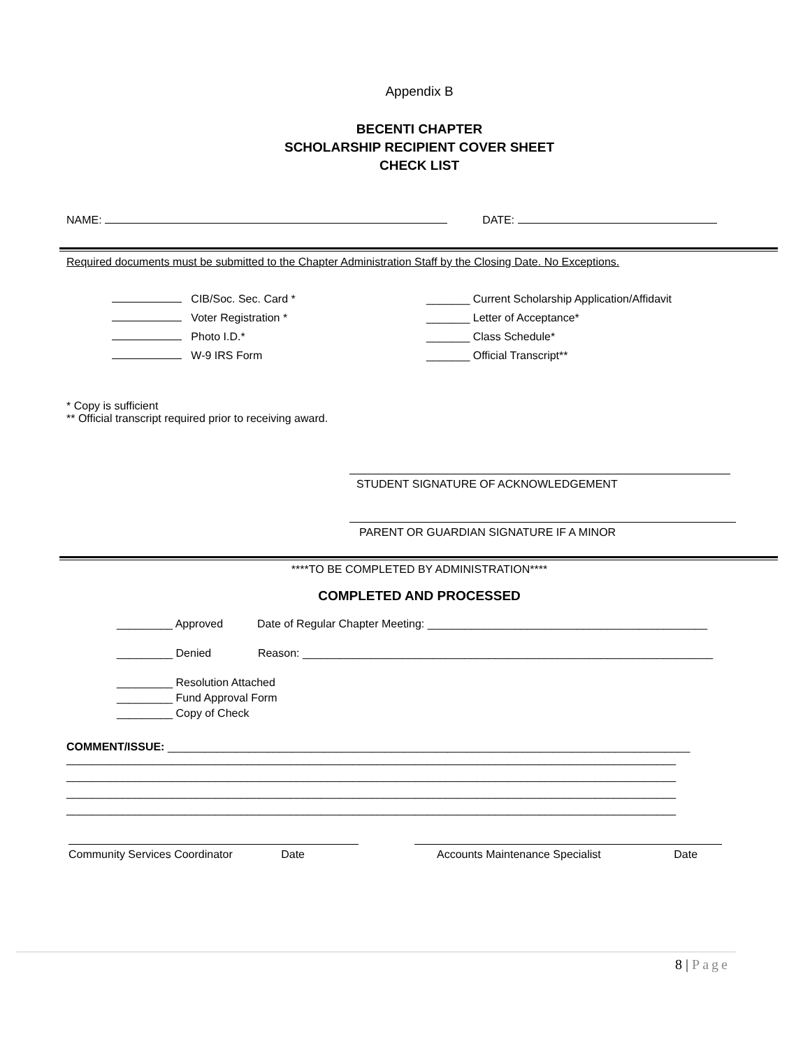Appendix B
BECENTI CHAPTER
SCHOLARSHIP RECIPIENT COVER SHEET
CHECK LIST
NAME: DATE:
Required documents must be submitted to the Chapter Administration Staff by the Closing Date. No Exceptions.
CIB/Soc. Sec. Card *
Voter Registration *
Photo I.D.*
W-9 IRS Form
_______ Current Scholarship Application/Affidavit
_______ Letter of Acceptance*
_______ Class Schedule*
_______ Official Transcript**
* Copy is sufficient
** Official transcript required prior to receiving award.
STUDENT SIGNATURE OF ACKNOWLEDGEMENT
PARENT OR GUARDIAN SIGNATURE IF A MINOR
****TO BE COMPLETED BY ADMINISTRATION****
COMPLETED AND PROCESSED
_________ Approved Date of Regular Chapter Meeting: _____________________________________________
_________ Denied Reason: __________________________________________________________________
_________ Resolution Attached
_________ Fund Approval Form
_________ Copy of Check
COMMENT/ISSUE: ____________________________________________________________________________________
__________________________________________________________________________________________________
__________________________________________________________________________________________________
__________________________________________________________________________________________________
__________________________________________________________________________________________________
Community Services Coordinator Date Accounts Maintenance Specialist Date
8 | Page